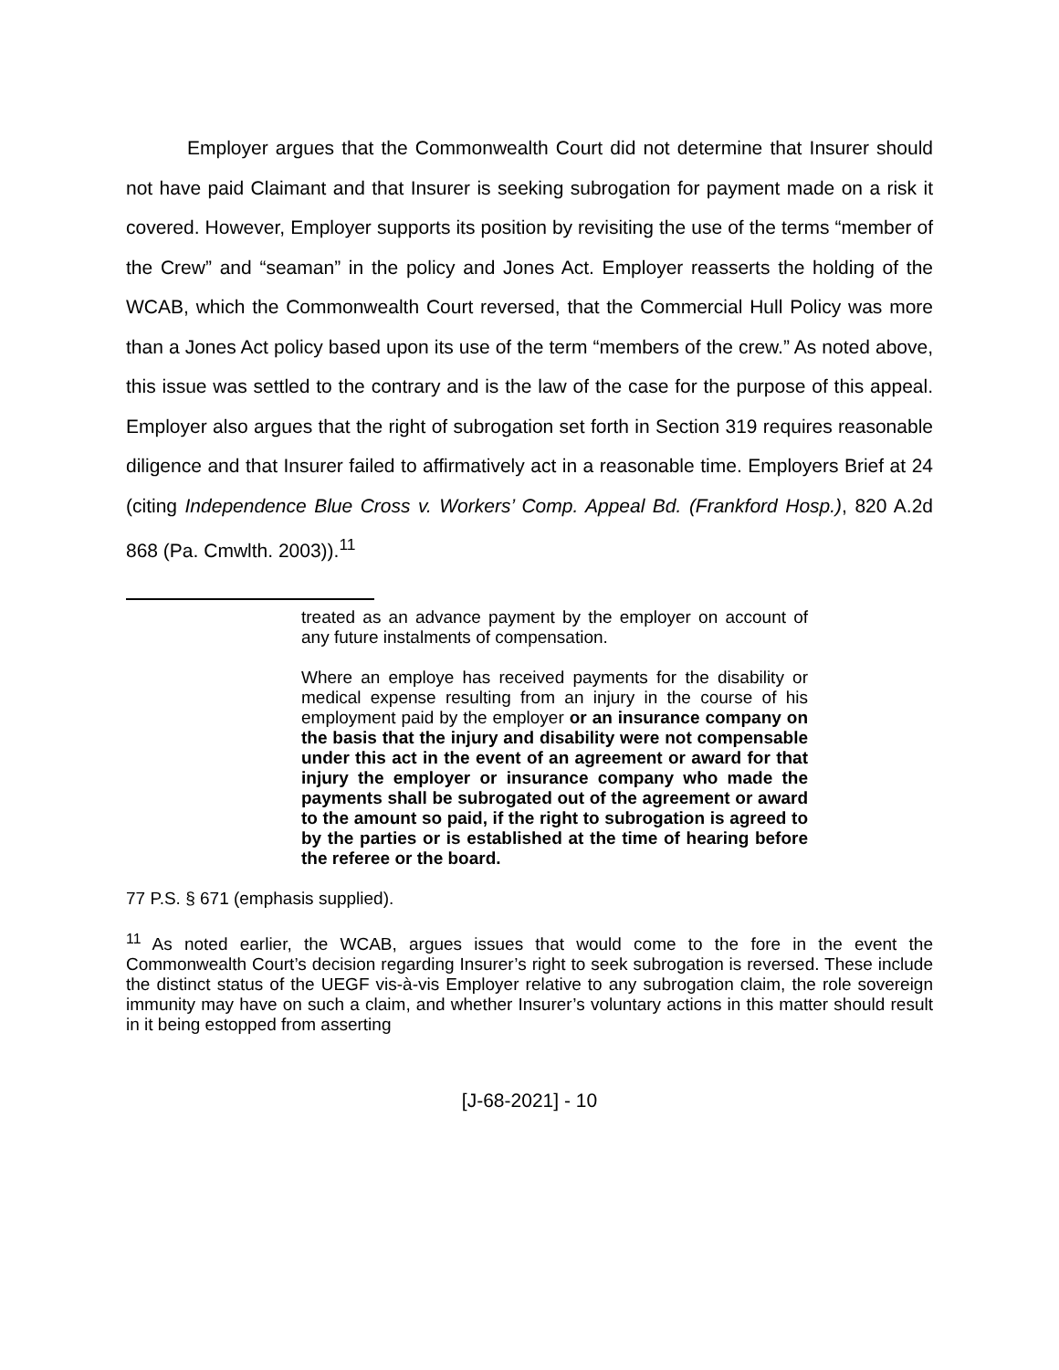Employer argues that the Commonwealth Court did not determine that Insurer should not have paid Claimant and that Insurer is seeking subrogation for payment made on a risk it covered. However, Employer supports its position by revisiting the use of the terms “member of the Crew” and “seaman” in the policy and Jones Act. Employer reasserts the holding of the WCAB, which the Commonwealth Court reversed, that the Commercial Hull Policy was more than a Jones Act policy based upon its use of the term “members of the crew.” As noted above, this issue was settled to the contrary and is the law of the case for the purpose of this appeal. Employer also argues that the right of subrogation set forth in Section 319 requires reasonable diligence and that Insurer failed to affirmatively act in a reasonable time. Employers Brief at 24 (citing Independence Blue Cross v. Workers’ Comp. Appeal Bd. (Frankford Hosp.), 820 A.2d 868 (Pa. Cmwlth. 2003)).<sup>11</sup>
treated as an advance payment by the employer on account of any future instalments of compensation.
Where an employe has received payments for the disability or medical expense resulting from an injury in the course of his employment paid by the employer or an insurance company on the basis that the injury and disability were not compensable under this act in the event of an agreement or award for that injury the employer or insurance company who made the payments shall be subrogated out of the agreement or award to the amount so paid, if the right to subrogation is agreed to by the parties or is established at the time of hearing before the referee or the board.
77 P.S. § 671 (emphasis supplied).
<sup>11</sup> As noted earlier, the WCAB, argues issues that would come to the fore in the event the Commonwealth Court’s decision regarding Insurer’s right to seek subrogation is reversed. These include the distinct status of the UEGF vis-à-vis Employer relative to any subrogation claim, the role sovereign immunity may have on such a claim, and whether Insurer’s voluntary actions in this matter should result in it being estopped from asserting
[J-68-2021] - 10